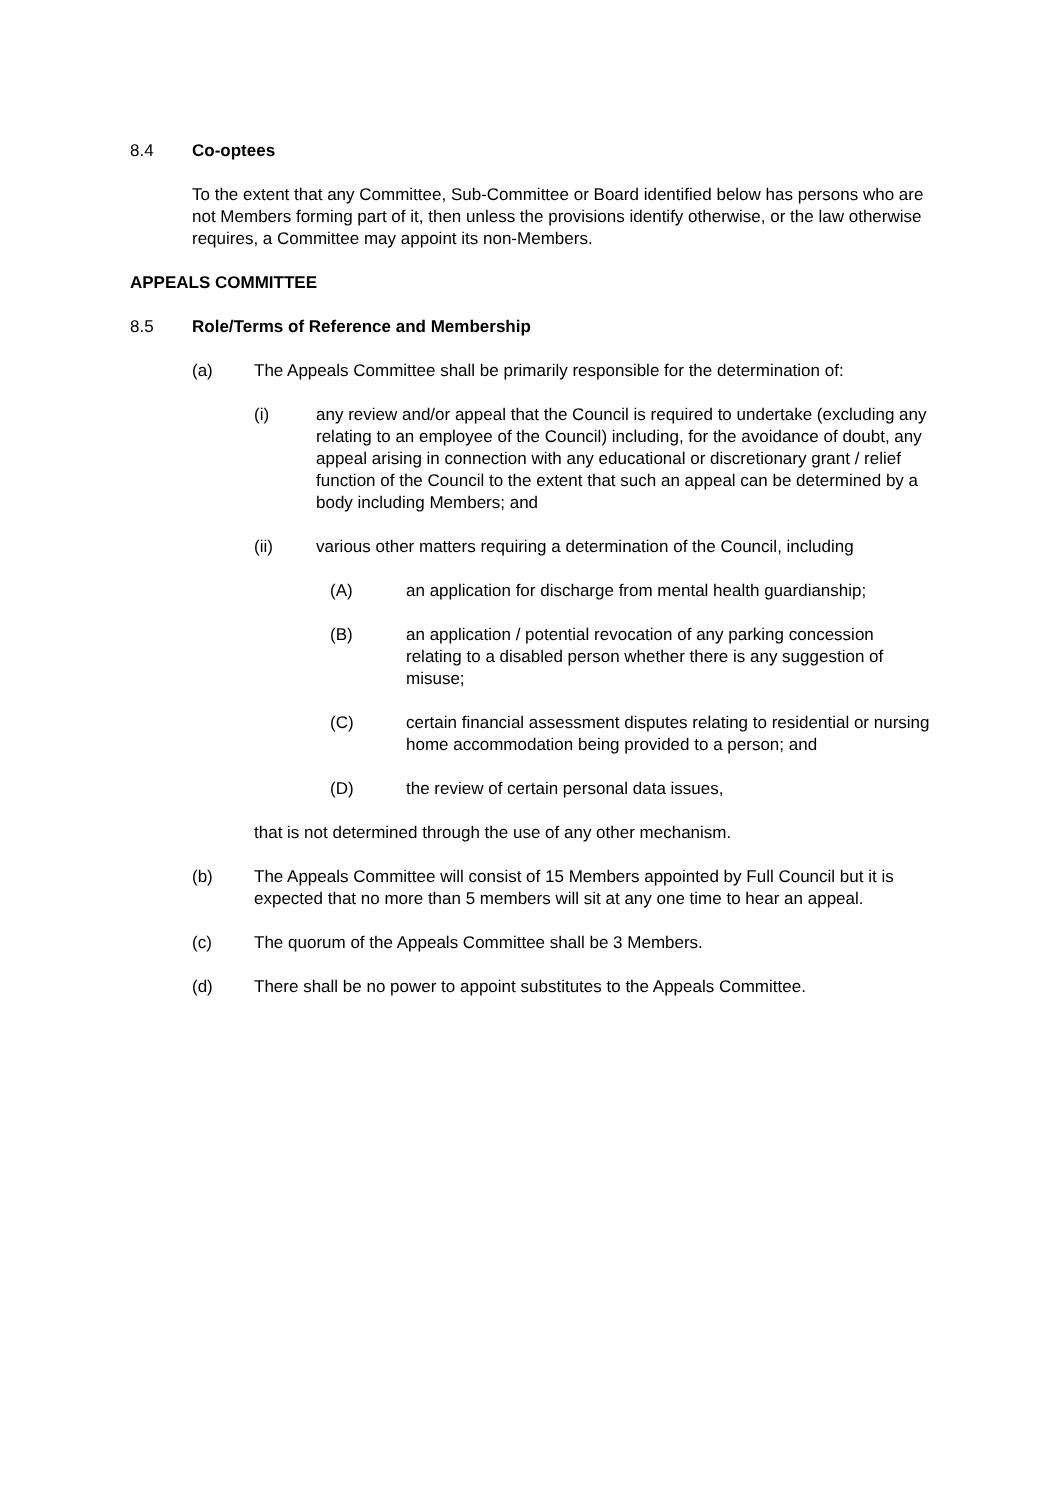8.4 Co-optees
To the extent that any Committee, Sub-Committee or Board identified below has persons who are not Members forming part of it, then unless the provisions identify otherwise, or the law otherwise requires, a Committee may appoint its non-Members.
APPEALS COMMITTEE
8.5 Role/Terms of Reference and Membership
(a) The Appeals Committee shall be primarily responsible for the determination of:
(i) any review and/or appeal that the Council is required to undertake (excluding any relating to an employee of the Council) including, for the avoidance of doubt, any appeal arising in connection with any educational or discretionary grant / relief function of the Council to the extent that such an appeal can be determined by a body including Members; and
(ii) various other matters requiring a determination of the Council, including
(A) an application for discharge from mental health guardianship;
(B) an application / potential revocation of any parking concession relating to a disabled person whether there is any suggestion of misuse;
(C) certain financial assessment disputes relating to residential or nursing home accommodation being provided to a person; and
(D) the review of certain personal data issues,
that is not determined through the use of any other mechanism.
(b) The Appeals Committee will consist of 15 Members appointed by Full Council but it is expected that no more than 5 members will sit at any one time to hear an appeal.
(c) The quorum of the Appeals Committee shall be 3 Members.
(d) There shall be no power to appoint substitutes to the Appeals Committee.